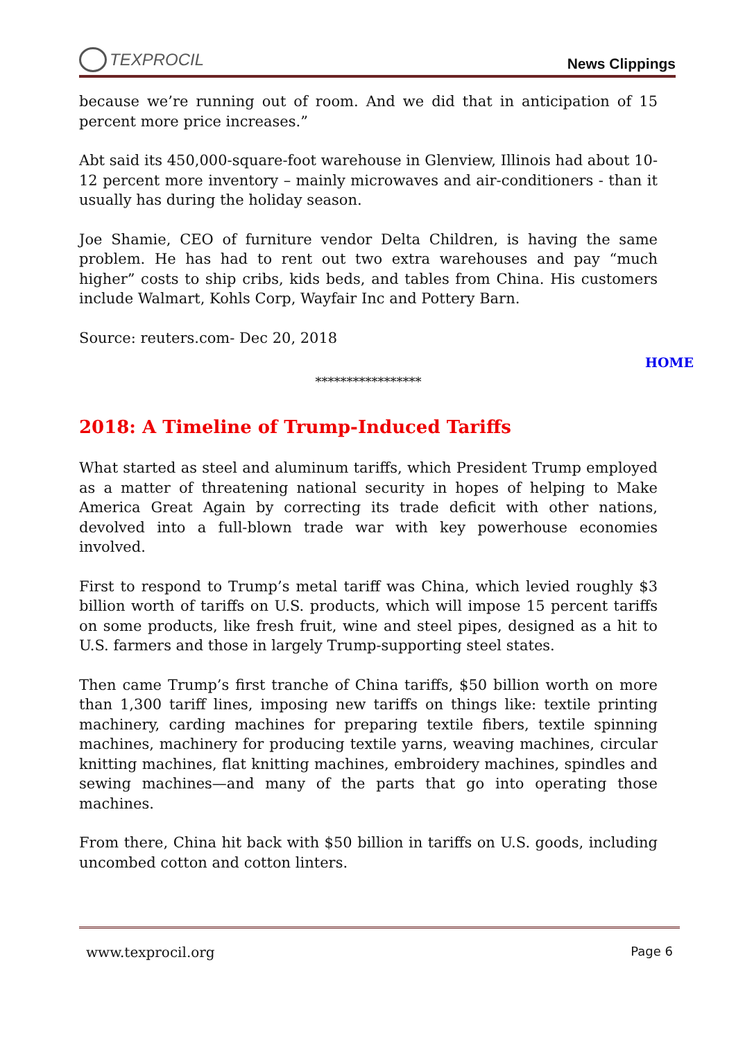TEXPROCIL
News Clippings
because we’re running out of room. And we did that in anticipation of 15 percent more price increases.”
Abt said its 450,000-square-foot warehouse in Glenview, Illinois had about 10-12 percent more inventory – mainly microwaves and air-conditioners - than it usually has during the holiday season.
Joe Shamie, CEO of furniture vendor Delta Children, is having the same problem. He has had to rent out two extra warehouses and pay “much higher” costs to ship cribs, kids beds, and tables from China. His customers include Walmart, Kohls Corp, Wayfair Inc and Pottery Barn.
Source: reuters.com- Dec 20, 2018
HOME
*****************
2018: A Timeline of Trump-Induced Tariffs
What started as steel and aluminum tariffs, which President Trump employed as a matter of threatening national security in hopes of helping to Make America Great Again by correcting its trade deficit with other nations, devolved into a full-blown trade war with key powerhouse economies involved.
First to respond to Trump’s metal tariff was China, which levied roughly $3 billion worth of tariffs on U.S. products, which will impose 15 percent tariffs on some products, like fresh fruit, wine and steel pipes, designed as a hit to U.S. farmers and those in largely Trump-supporting steel states.
Then came Trump’s first tranche of China tariffs, $50 billion worth on more than 1,300 tariff lines, imposing new tariffs on things like: textile printing machinery, carding machines for preparing textile fibers, textile spinning machines, machinery for producing textile yarns, weaving machines, circular knitting machines, flat knitting machines, embroidery machines, spindles and sewing machines—and many of the parts that go into operating those machines.
From there, China hit back with $50 billion in tariffs on U.S. goods, including uncombed cotton and cotton linters.
www.texprocil.org Page 6